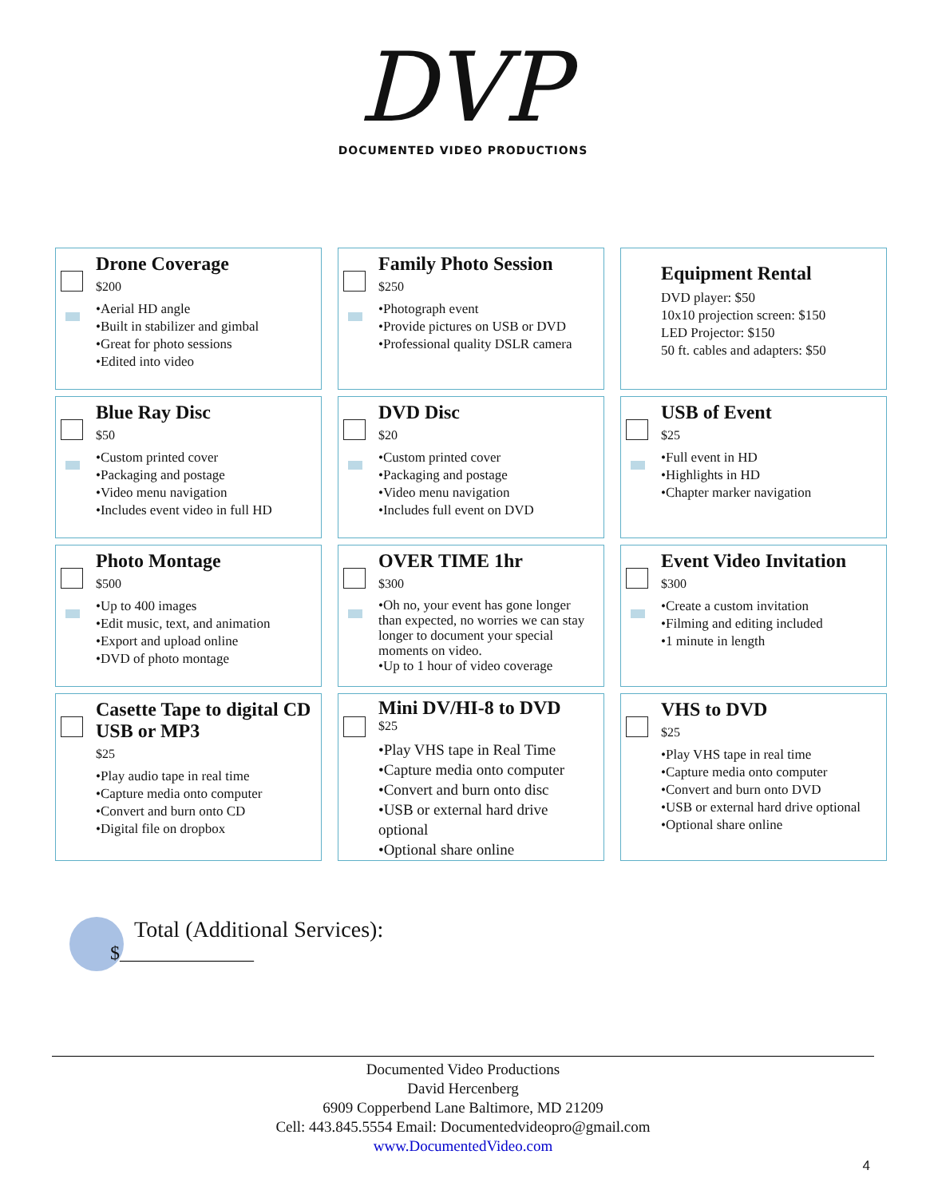DVP
DOCUMENTED VIDEO PRODUCTIONS
Drone Coverage
$200
•Aerial HD angle
•Built in stabilizer and gimbal
•Great for photo sessions
•Edited into video
Family Photo Session
$250
•Photograph event
•Provide pictures on USB or DVD
•Professional quality DSLR camera
Equipment Rental
DVD player: $50
10x10 projection screen: $150
LED Projector: $150
50 ft. cables and adapters: $50
Blue Ray Disc
$50
•Custom printed cover
•Packaging and postage
•Video menu navigation
•Includes event video in full HD
DVD Disc
$20
•Custom printed cover
•Packaging and postage
•Video menu navigation
•Includes full event on DVD
USB of Event
$25
•Full event in HD
•Highlights in HD
•Chapter marker navigation
Photo Montage
$500
•Up to 400 images
•Edit music, text, and animation
•Export and upload online
•DVD of photo montage
OVER TIME 1hr
$300
•Oh no, your event has gone longer than expected, no worries we can stay longer to document your special moments on video.
•Up to 1 hour of video coverage
Event Video Invitation
$300
•Create a custom invitation
•Filming and editing included
•1 minute in length
Casette Tape to digital CD USB or MP3
$25
•Play audio tape in real time
•Capture media onto computer
•Convert and burn onto CD
•Digital file on dropbox
Mini DV/HI-8 to DVD
$25
•Play VHS tape in Real Time
•Capture media onto computer
•Convert and burn onto disc
•USB or external hard drive optional
•Optional share online
VHS to DVD
$25
•Play VHS tape in real time
•Capture media onto computer
•Convert and burn onto DVD
•USB or external hard drive optional
•Optional share online
Total (Additional Services):
$______________
Documented Video Productions
David Hercenberg
6909 Copperbend Lane Baltimore, MD 21209
Cell: 443.845.5554 Email: Documentedvideopro@gmail.com
www.DocumentedVideo.com
4